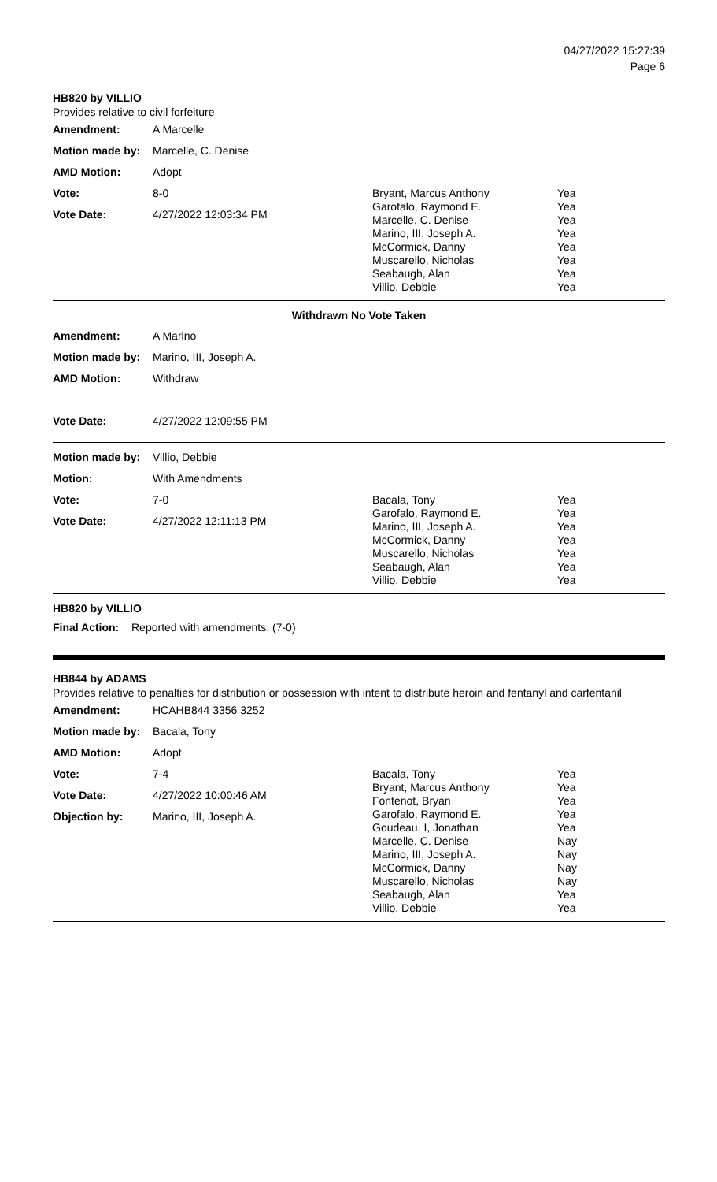04/27/2022 15:27:39
Page 6
HB820 by VILLIO
Provides relative to civil forfeiture
Amendment: A Marcelle
Motion made by: Marcelle, C. Denise
AMD Motion: Adopt
Vote: 8-0
Vote Date: 4/27/2022 12:03:34 PM
Bryant, Marcus Anthony Yea
Garofalo, Raymond E. Yea
Marcelle, C. Denise Yea
Marino, III, Joseph A. Yea
McCormick, Danny Yea
Muscarello, Nicholas Yea
Seabaugh, Alan Yea
Villio, Debbie Yea
Withdrawn No Vote Taken
Amendment: A Marino
Motion made by: Marino, III, Joseph A.
AMD Motion: Withdraw
Vote Date: 4/27/2022 12:09:55 PM
Motion made by: Villio, Debbie
Motion: With Amendments
Vote: 7-0
Vote Date: 4/27/2022 12:11:13 PM
Bacala, Tony Yea
Garofalo, Raymond E. Yea
Marino, III, Joseph A. Yea
McCormick, Danny Yea
Muscarello, Nicholas Yea
Seabaugh, Alan Yea
Villio, Debbie Yea
HB820 by VILLIO
Final Action: Reported with amendments. (7-0)
HB844 by ADAMS
Provides relative to penalties for distribution or possession with intent to distribute heroin and fentanyl and carfentanil
Amendment: HCAHB844 3356 3252
Motion made by: Bacala, Tony
AMD Motion: Adopt
Vote: 7-4
Vote Date: 4/27/2022 10:00:46 AM
Objection by: Marino, III, Joseph A.
Bacala, Tony Yea
Bryant, Marcus Anthony Yea
Fontenot, Bryan Yea
Garofalo, Raymond E. Yea
Goudeau, I, Jonathan Yea
Marcelle, C. Denise Nay
Marino, III, Joseph A. Nay
McCormick, Danny Nay
Muscarello, Nicholas Nay
Seabaugh, Alan Yea
Villio, Debbie Yea